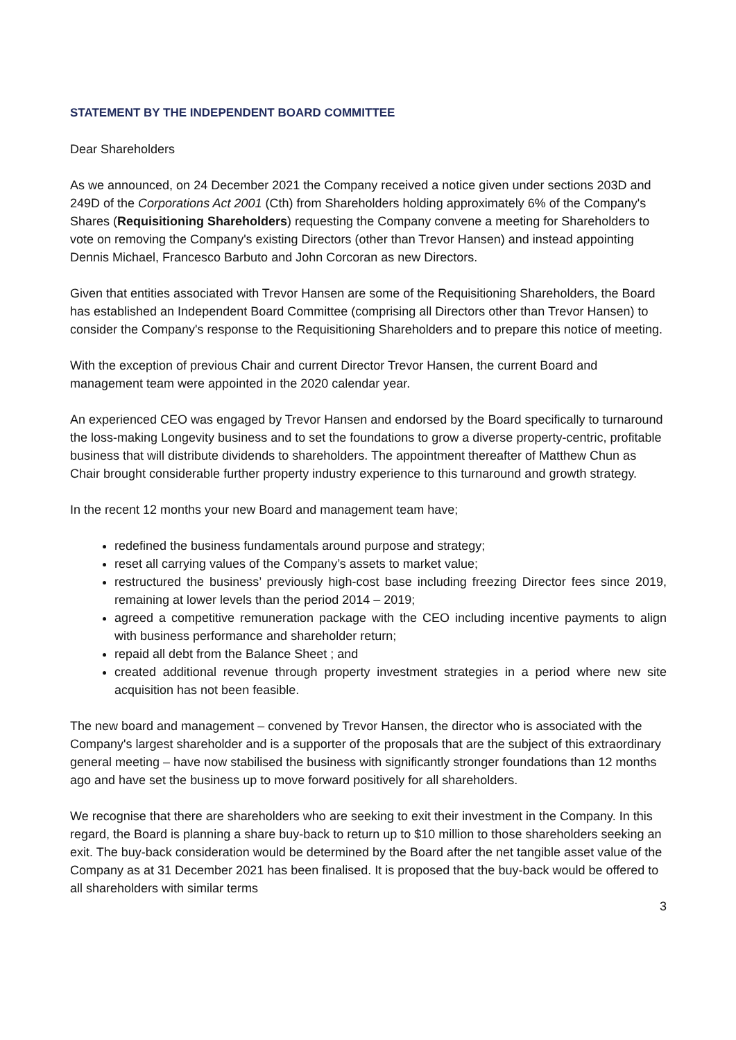STATEMENT BY THE INDEPENDENT BOARD COMMITTEE
Dear Shareholders
As we announced, on 24 December 2021 the Company received a notice given under sections 203D and 249D of the Corporations Act 2001 (Cth) from Shareholders holding approximately 6% of the Company's Shares (Requisitioning Shareholders) requesting the Company convene a meeting for Shareholders to vote on removing the Company's existing Directors (other than Trevor Hansen) and instead appointing Dennis Michael, Francesco Barbuto and John Corcoran as new Directors.
Given that entities associated with Trevor Hansen are some of the Requisitioning Shareholders, the Board has established an Independent Board Committee (comprising all Directors other than Trevor Hansen) to consider the Company's response to the Requisitioning Shareholders and to prepare this notice of meeting.
With the exception of previous Chair and current Director Trevor Hansen, the current Board and management team were appointed in the 2020 calendar year.
An experienced CEO was engaged by Trevor Hansen and endorsed by the Board specifically to turnaround the loss-making Longevity business and to set the foundations to grow a diverse property-centric, profitable business that will distribute dividends to shareholders. The appointment thereafter of Matthew Chun as Chair brought considerable further property industry experience to this turnaround and growth strategy.
In the recent 12 months your new Board and management team have;
redefined the business fundamentals around purpose and strategy;
reset all carrying values of the Company’s assets to market value;
restructured the business’ previously high-cost base including freezing Director fees since 2019, remaining at lower levels than the period 2014 – 2019;
agreed a competitive remuneration package with the CEO including incentive payments to align with business performance and shareholder return;
repaid all debt from the Balance Sheet ; and
created additional revenue through property investment strategies in a period where new site acquisition has not been feasible.
The new board and management – convened by Trevor Hansen, the director who is associated with the Company's largest shareholder and is a supporter of the proposals that are the subject of this extraordinary general meeting – have now stabilised the business with significantly stronger foundations than 12 months ago and have set the business up to move forward positively for all shareholders.
We recognise that there are shareholders who are seeking to exit their investment in the Company. In this regard, the Board is planning a share buy-back to return up to $10 million to those shareholders seeking an exit. The buy-back consideration would be determined by the Board after the net tangible asset value of the Company as at 31 December 2021 has been finalised. It is proposed that the buy-back would be offered to all shareholders with similar terms
3